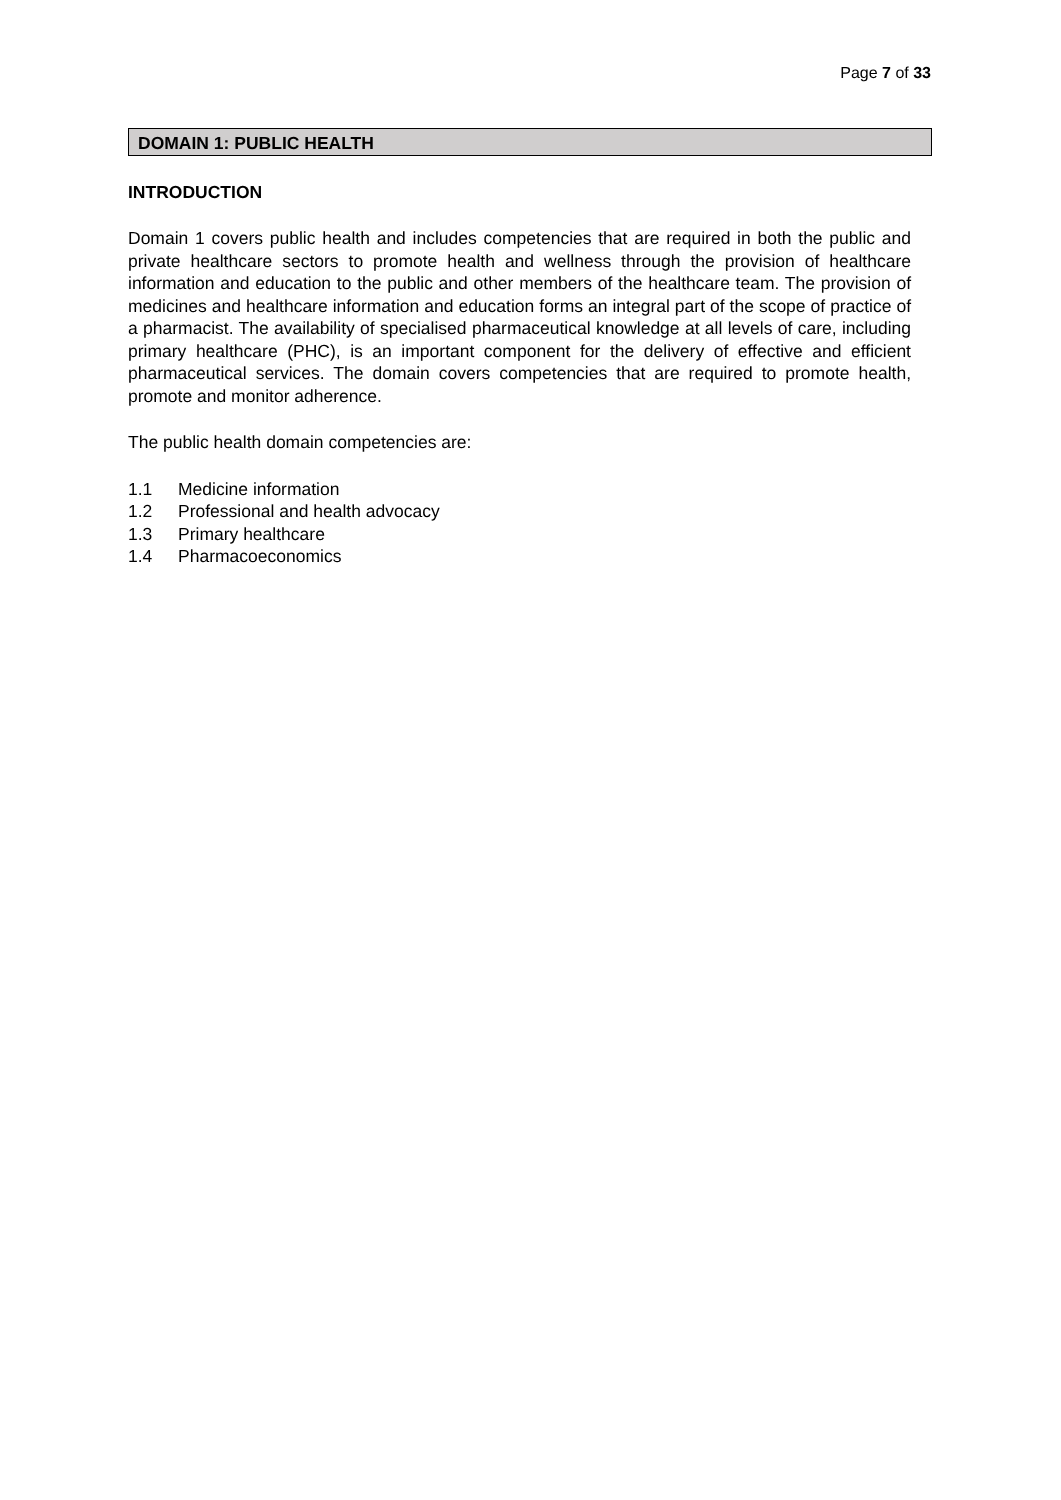Page 7 of 33
DOMAIN 1: PUBLIC HEALTH
INTRODUCTION
Domain 1 covers public health and includes competencies that are required in both the public and private healthcare sectors to promote health and wellness through the provision of healthcare information and education to the public and other members of the healthcare team. The provision of medicines and healthcare information and education forms an integral part of the scope of practice of a pharmacist. The availability of specialised pharmaceutical knowledge at all levels of care, including primary healthcare (PHC), is an important component for the delivery of effective and efficient pharmaceutical services. The domain covers competencies that are required to promote health, promote and monitor adherence.
The public health domain competencies are:
1.1 Medicine information
1.2 Professional and health advocacy
1.3 Primary healthcare
1.4 Pharmacoeconomics